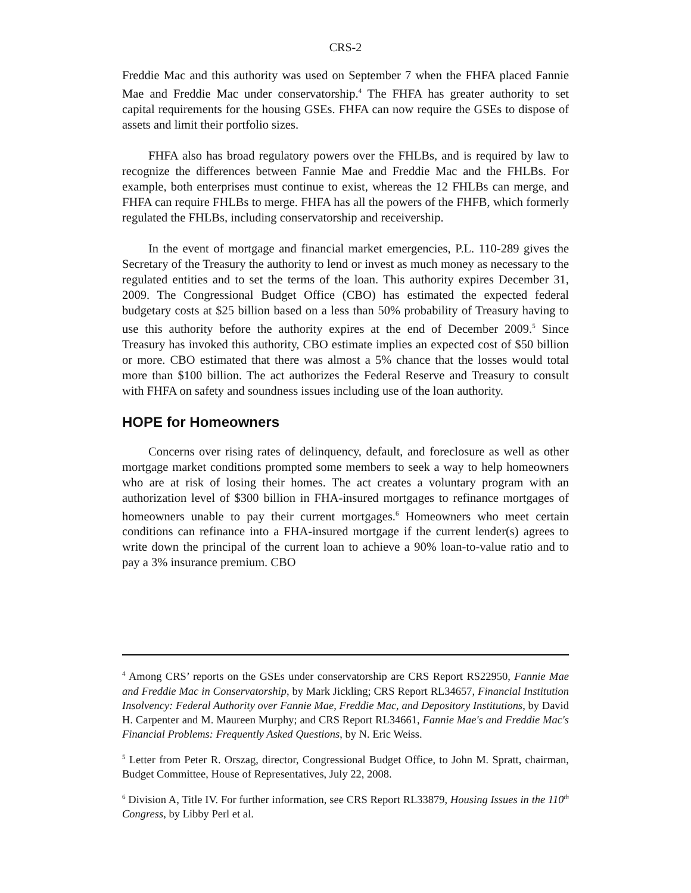CRS-2
Freddie Mac and this authority was used on September 7 when the FHFA placed Fannie Mae and Freddie Mac under conservatorship.<sup>4</sup> The FHFA has greater authority to set capital requirements for the housing GSEs. FHFA can now require the GSEs to dispose of assets and limit their portfolio sizes.
FHFA also has broad regulatory powers over the FHLBs, and is required by law to recognize the differences between Fannie Mae and Freddie Mac and the FHLBs. For example, both enterprises must continue to exist, whereas the 12 FHLBs can merge, and FHFA can require FHLBs to merge. FHFA has all the powers of the FHFB, which formerly regulated the FHLBs, including conservatorship and receivership.
In the event of mortgage and financial market emergencies, P.L. 110-289 gives the Secretary of the Treasury the authority to lend or invest as much money as necessary to the regulated entities and to set the terms of the loan. This authority expires December 31, 2009. The Congressional Budget Office (CBO) has estimated the expected federal budgetary costs at $25 billion based on a less than 50% probability of Treasury having to use this authority before the authority expires at the end of December 2009.<sup>5</sup> Since Treasury has invoked this authority, CBO estimate implies an expected cost of $50 billion or more. CBO estimated that there was almost a 5% chance that the losses would total more than $100 billion. The act authorizes the Federal Reserve and Treasury to consult with FHFA on safety and soundness issues including use of the loan authority.
HOPE for Homeowners
Concerns over rising rates of delinquency, default, and foreclosure as well as other mortgage market conditions prompted some members to seek a way to help homeowners who are at risk of losing their homes. The act creates a voluntary program with an authorization level of $300 billion in FHA-insured mortgages to refinance mortgages of homeowners unable to pay their current mortgages.<sup>6</sup> Homeowners who meet certain conditions can refinance into a FHA-insured mortgage if the current lender(s) agrees to write down the principal of the current loan to achieve a 90% loan-to-value ratio and to pay a 3% insurance premium. CBO
<sup>4</sup> Among CRS’ reports on the GSEs under conservatorship are CRS Report RS22950, Fannie Mae and Freddie Mac in Conservatorship, by Mark Jickling; CRS Report RL34657, Financial Institution Insolvency: Federal Authority over Fannie Mae, Freddie Mac, and Depository Institutions, by David H. Carpenter and M. Maureen Murphy; and CRS Report RL34661, Fannie Mae's and Freddie Mac's Financial Problems: Frequently Asked Questions, by N. Eric Weiss.
<sup>5</sup> Letter from Peter R. Orszag, director, Congressional Budget Office, to John M. Spratt, chairman, Budget Committee, House of Representatives, July 22, 2008.
<sup>6</sup> Division A, Title IV. For further information, see CRS Report RL33879, Housing Issues in the 110<sup>th</sup> Congress, by Libby Perl et al.